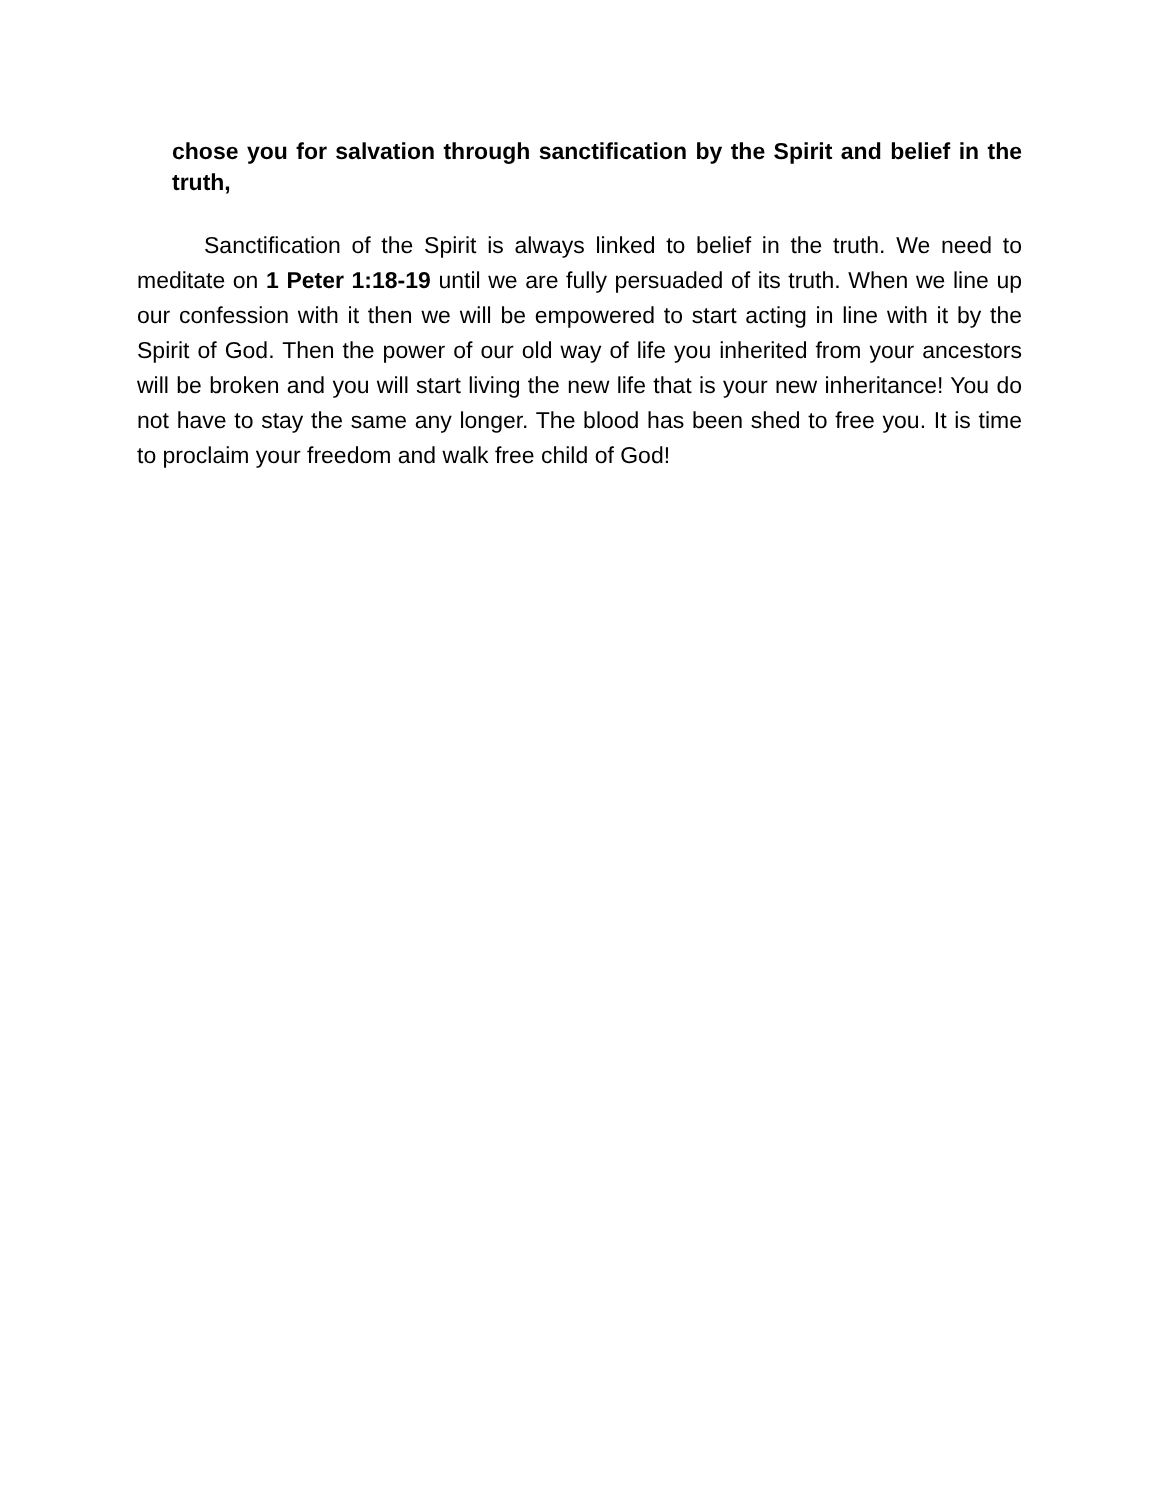chose you for salvation through sanctification by the Spirit and belief in the truth,
Sanctification of the Spirit is always linked to belief in the truth. We need to meditate on 1 Peter 1:18-19 until we are fully persuaded of its truth. When we line up our confession with it then we will be empowered to start acting in line with it by the Spirit of God. Then the power of our old way of life you inherited from your ancestors will be broken and you will start living the new life that is your new inheritance! You do not have to stay the same any longer. The blood has been shed to free you. It is time to proclaim your freedom and walk free child of God!